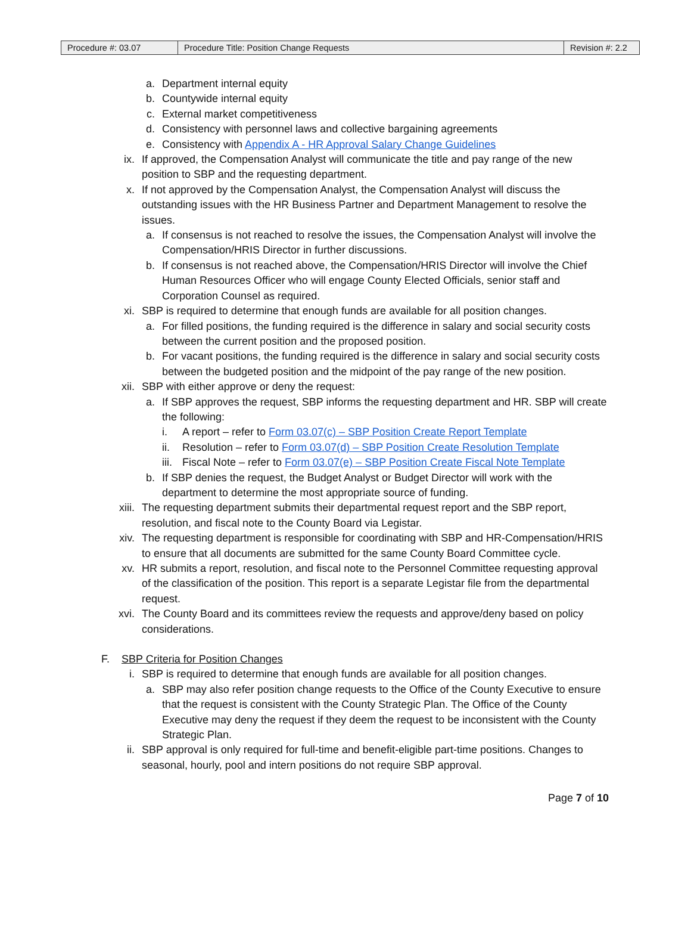| Procedure #: 03.07 | Procedure Title: Position Change Requests | Revision #: 2.2 |
a. Department internal equity
b. Countywide internal equity
c. External market competitiveness
d. Consistency with personnel laws and collective bargaining agreements
e. Consistency with Appendix A - HR Approval Salary Change Guidelines
ix. If approved, the Compensation Analyst will communicate the title and pay range of the new position to SBP and the requesting department.
x. If not approved by the Compensation Analyst, the Compensation Analyst will discuss the outstanding issues with the HR Business Partner and Department Management to resolve the issues.
a. If consensus is not reached to resolve the issues, the Compensation Analyst will involve the Compensation/HRIS Director in further discussions.
b. If consensus is not reached above, the Compensation/HRIS Director will involve the Chief Human Resources Officer who will engage County Elected Officials, senior staff and Corporation Counsel as required.
xi. SBP is required to determine that enough funds are available for all position changes.
a. For filled positions, the funding required is the difference in salary and social security costs between the current position and the proposed position.
b. For vacant positions, the funding required is the difference in salary and social security costs between the budgeted position and the midpoint of the pay range of the new position.
xii. SBP with either approve or deny the request:
a. If SBP approves the request, SBP informs the requesting department and HR. SBP will create the following:
i. A report – refer to Form 03.07(c) – SBP Position Create Report Template
ii. Resolution – refer to Form 03.07(d) – SBP Position Create Resolution Template
iii. Fiscal Note – refer to Form 03.07(e) – SBP Position Create Fiscal Note Template
b. If SBP denies the request, the Budget Analyst or Budget Director will work with the department to determine the most appropriate source of funding.
xiii. The requesting department submits their departmental request report and the SBP report, resolution, and fiscal note to the County Board via Legistar.
xiv. The requesting department is responsible for coordinating with SBP and HR-Compensation/HRIS to ensure that all documents are submitted for the same County Board Committee cycle.
xv. HR submits a report, resolution, and fiscal note to the Personnel Committee requesting approval of the classification of the position. This report is a separate Legistar file from the departmental request.
xvi. The County Board and its committees review the requests and approve/deny based on policy considerations.
F. SBP Criteria for Position Changes
i. SBP is required to determine that enough funds are available for all position changes.
a. SBP may also refer position change requests to the Office of the County Executive to ensure that the request is consistent with the County Strategic Plan. The Office of the County Executive may deny the request if they deem the request to be inconsistent with the County Strategic Plan.
ii. SBP approval is only required for full-time and benefit-eligible part-time positions. Changes to seasonal, hourly, pool and intern positions do not require SBP approval.
Page 7 of 10